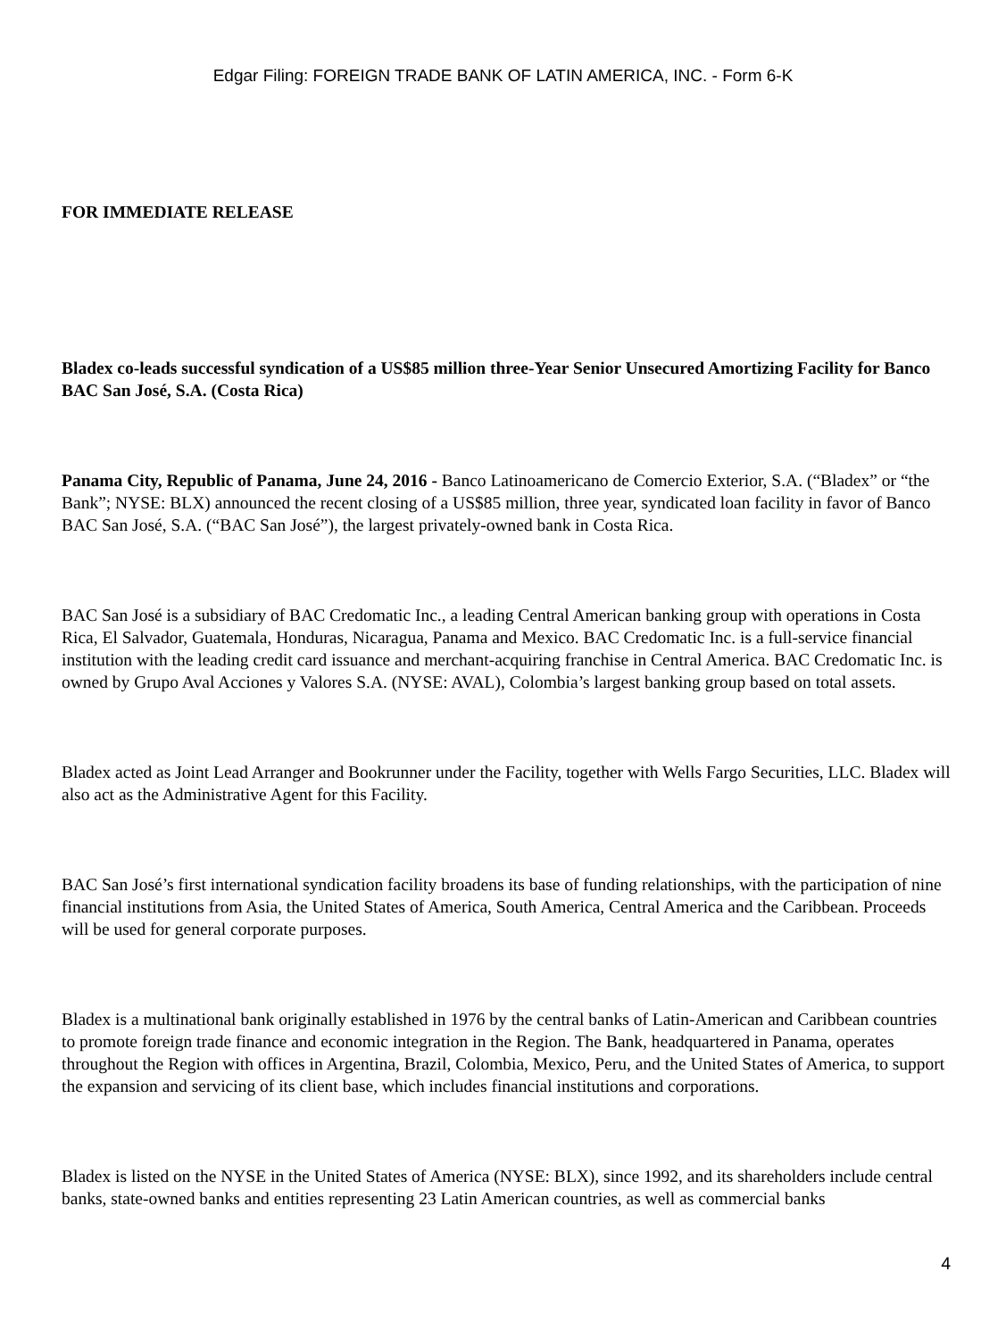Edgar Filing: FOREIGN TRADE BANK OF LATIN AMERICA, INC. - Form 6-K
FOR IMMEDIATE RELEASE
Bladex co-leads successful syndication of a US$85 million three-Year Senior Unsecured Amortizing Facility for Banco BAC San José, S.A. (Costa Rica)
Panama City, Republic of Panama, June 24, 2016 - Banco Latinoamericano de Comercio Exterior, S.A. (“Bladex” or “the Bank”; NYSE: BLX) announced the recent closing of a US$85 million, three year, syndicated loan facility in favor of Banco BAC San José, S.A. (“BAC San José”), the largest privately-owned bank in Costa Rica.
BAC San José is a subsidiary of BAC Credomatic Inc., a leading Central American banking group with operations in Costa Rica, El Salvador, Guatemala, Honduras, Nicaragua, Panama and Mexico. BAC Credomatic Inc. is a full-service financial institution with the leading credit card issuance and merchant-acquiring franchise in Central America. BAC Credomatic Inc. is owned by Grupo Aval Acciones y Valores S.A. (NYSE: AVAL), Colombia’s largest banking group based on total assets.
Bladex acted as Joint Lead Arranger and Bookrunner under the Facility, together with Wells Fargo Securities, LLC. Bladex will also act as the Administrative Agent for this Facility.
BAC San José’s first international syndication facility broadens its base of funding relationships, with the participation of nine financial institutions from Asia, the United States of America, South America, Central America and the Caribbean. Proceeds will be used for general corporate purposes.
Bladex is a multinational bank originally established in 1976 by the central banks of Latin-American and Caribbean countries to promote foreign trade finance and economic integration in the Region. The Bank, headquartered in Panama, operates throughout the Region with offices in Argentina, Brazil, Colombia, Mexico, Peru, and the United States of America, to support the expansion and servicing of its client base, which includes financial institutions and corporations.
Bladex is listed on the NYSE in the United States of America (NYSE: BLX), since 1992, and its shareholders include central banks, state-owned banks and entities representing 23 Latin American countries, as well as commercial banks
4